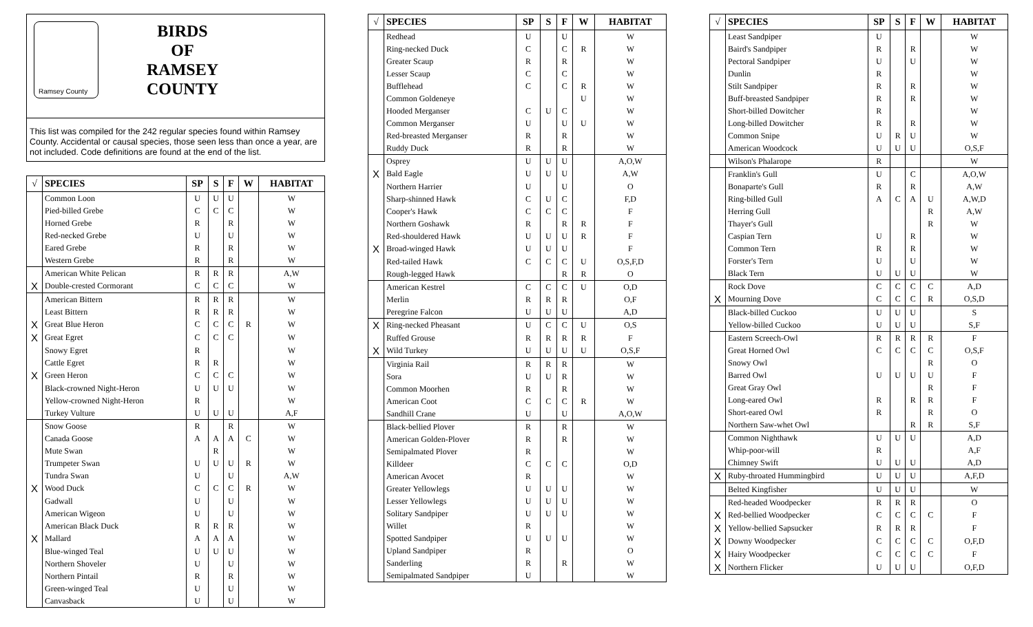Ramsey County
BIRDS
OF
RAMSEY
COUNTY
This list was compiled for the 242 regular species found within Ramsey County. Accidental or causal species, those seen less than once a year, are not included. Code definitions are found at the end of the list.
| √ | SPECIES | SP | S | F | W | HABITAT |
| --- | --- | --- | --- | --- | --- | --- |
| | Common Loon | U | U | U | | W |
| | Pied-billed Grebe | C | C | C | | W |
| | Horned Grebe | R | | R | | W |
| | Red-necked Grebe | U | | U | | W |
| | Eared Grebe | R | | R | | W |
| | Western Grebe | R | | R | | W |
| | American White Pelican | R | R | R | | A,W |
| X | Double-crested Cormorant | C | C | C | | W |
| | American Bittern | R | R | R | | W |
| | Least Bittern | R | R | R | | W |
| X | Great Blue Heron | C | C | C | R | W |
| X | Great Egret | C | C | C | | W |
| | Snowy Egret | R | | | | W |
| | Cattle Egret | R | R | | | W |
| X | Green Heron | C | C | C | | W |
| | Black-crowned Night-Heron | U | U | U | | W |
| | Yellow-crowned Night-Heron | R | | | | W |
| | Turkey Vulture | U | U | U | | A,F |
| | Snow Goose | R | | R | | W |
| | Canada Goose | A | A | A | C | W |
| | Mute Swan | | R | | | W |
| | Trumpeter Swan | U | U | U | R | W |
| | Tundra Swan | U | | U | | A,W |
| X | Wood Duck | C | C | C | R | W |
| | Gadwall | U | | U | | W |
| | American Wigeon | U | | U | | W |
| | American Black Duck | R | R | R | | W |
| X | Mallard | A | A | A | | W |
| | Blue-winged Teal | U | U | U | | W |
| | Northern Shoveler | U | | U | | W |
| | Northern Pintail | R | | R | | W |
| | Green-winged Teal | U | | U | | W |
| | Canvasback | U | | U | | W |
| √ | SPECIES | SP | S | F | W | HABITAT |
| --- | --- | --- | --- | --- | --- | --- |
| | Redhead | U | | U | | W |
| | Ring-necked Duck | C | | C | R | W |
| | Greater Scaup | R | | R | | W |
| | Lesser Scaup | C | | C | | W |
| | Bufflehead | C | | C | R | W |
| | Common Goldeneye | | | | U | W |
| | Hooded Merganser | C | U | C | | W |
| | Common Merganser | U | | U | U | W |
| | Red-breasted Merganser | R | | R | | W |
| | Ruddy Duck | R | | R | | W |
| | Osprey | U | U | U | | A,O,W |
| X | Bald Eagle | U | U | U | | A,W |
| | Northern Harrier | U | | U | | O |
| | Sharp-shinned Hawk | C | U | C | | F,D |
| | Cooper's Hawk | C | C | C | | F |
| | Northern Goshawk | R | | R | R | F |
| | Red-shouldered Hawk | U | U | U | R | F |
| X | Broad-winged Hawk | U | U | U | | F |
| | Red-tailed Hawk | C | C | C | U | O,S,F,D |
| | Rough-legged Hawk | | | R | R | O |
| | American Kestrel | C | C | C | U | O,D |
| | Merlin | R | R | R | | O,F |
| | Peregrine Falcon | U | U | U | | A,D |
| X | Ring-necked Pheasant | U | C | C | U | O,S |
| | Ruffed Grouse | R | R | R | R | F |
| X | Wild Turkey | U | U | U | U | O,S,F |
| | Virginia Rail | R | R | R | | W |
| | Sora | U | U | R | | W |
| | Common Moorhen | R | | R | | W |
| | American Coot | C | C | C | R | W |
| | Sandhill Crane | U | | U | | A,O,W |
| | Black-bellied Plover | R | | R | | W |
| | American Golden-Plover | R | | R | | W |
| | Semipalmated Plover | R | | | | W |
| | Killdeer | C | C | C | | O,D |
| | American Avocet | R | | | | W |
| | Greater Yellowlegs | U | U | U | | W |
| | Lesser Yellowlegs | U | U | U | | W |
| | Solitary Sandpiper | U | U | U | | W |
| | Willet | R | | | | W |
| | Spotted Sandpiper | U | U | U | | W |
| | Upland Sandpiper | R | | | | O |
| | Sanderling | R | | R | | W |
| | Semipalmated Sandpiper | U | | | | W |
| √ | SPECIES | SP | S | F | W | HABITAT |
| --- | --- | --- | --- | --- | --- | --- |
| | Least Sandpiper | U | | | | W |
| | Baird's Sandpiper | R | | R | | W |
| | Pectoral Sandpiper | U | | U | | W |
| | Dunlin | R | | | | W |
| | Stilt Sandpiper | R | | R | | W |
| | Buff-breasted Sandpiper | R | | R | | W |
| | Short-billed Dowitcher | R | | | | W |
| | Long-billed Dowitcher | R | | R | | W |
| | Common Snipe | U | R | U | | W |
| | American Woodcock | U | U | U | | O,S,F |
| | Wilson's Phalarope | R | | | | W |
| | Franklin's Gull | U | | C | | A,O,W |
| | Bonaparte's Gull | R | | R | | A,W |
| | Ring-billed Gull | A | C | A | U | A,W,D |
| | Herring Gull | | | | R | A,W |
| | Thayer's Gull | | | | R | W |
| | Caspian Tern | U | | R | | W |
| | Common Tern | R | | R | | W |
| | Forster's Tern | U | | U | | W |
| | Black Tern | U | U | U | | W |
| | Rock Dove | C | C | C | C | A,D |
| X | Mourning Dove | C | C | C | R | O,S,D |
| | Black-billed Cuckoo | U | U | U | | S |
| | Yellow-billed Cuckoo | U | U | U | | S,F |
| | Eastern Screech-Owl | R | R | R | R | F |
| | Great Horned Owl | C | C | C | C | O,S,F |
| | Snowy Owl | | | | R | O |
| | Barred Owl | U | U | U | U | F |
| | Great Gray Owl | | | | R | F |
| | Long-eared Owl | R | | R | R | F |
| | Short-eared Owl | R | | | R | O |
| | Northern Saw-whet Owl | | | R | R | S,F |
| | Common Nighthawk | U | U | U | | A,D |
| | Whip-poor-will | R | | | | A,F |
| | Chimney Swift | U | U | U | | A,D |
| X | Ruby-throated Hummingbird | U | U | U | | A,F,D |
| | Belted Kingfisher | U | U | U | | W |
| | Red-headed Woodpecker | R | R | R | | O |
| X | Red-bellied Woodpecker | C | C | C | C | F |
| X | Yellow-bellied Sapsucker | R | R | R | | F |
| X | Downy Woodpecker | C | C | C | C | O,F,D |
| X | Hairy Woodpecker | C | C | C | C | F |
| X | Northern Flicker | U | U | U | | O,F,D |